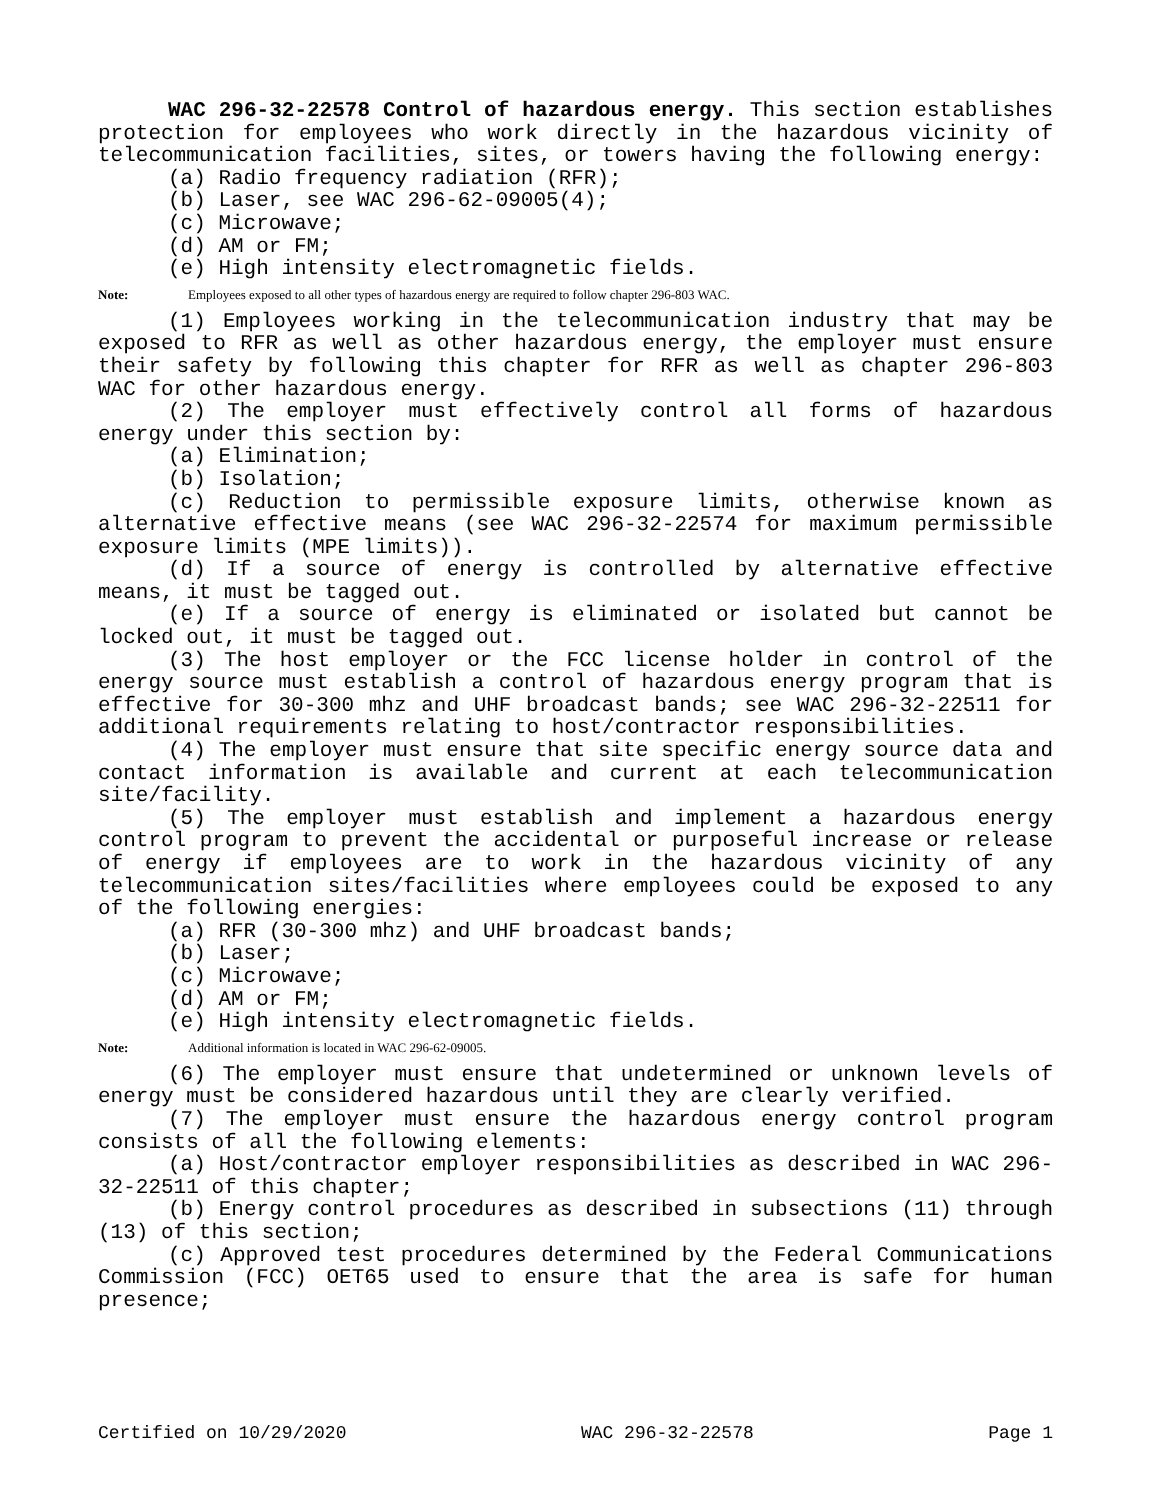WAC 296-32-22578 Control of hazardous energy. This section establishes protection for employees who work directly in the hazardous vicinity of telecommunication facilities, sites, or towers having the following energy:
(a) Radio frequency radiation (RFR);
(b) Laser, see WAC 296-62-09005(4);
(c) Microwave;
(d) AM or FM;
(e) High intensity electromagnetic fields.
Note: Employees exposed to all other types of hazardous energy are required to follow chapter 296-803 WAC.
(1) Employees working in the telecommunication industry that may be exposed to RFR as well as other hazardous energy, the employer must ensure their safety by following this chapter for RFR as well as chapter 296-803 WAC for other hazardous energy.
(2) The employer must effectively control all forms of hazardous energy under this section by:
(a) Elimination;
(b) Isolation;
(c) Reduction to permissible exposure limits, otherwise known as alternative effective means (see WAC 296-32-22574 for maximum permissible exposure limits (MPE limits)).
(d) If a source of energy is controlled by alternative effective means, it must be tagged out.
(e) If a source of energy is eliminated or isolated but cannot be locked out, it must be tagged out.
(3) The host employer or the FCC license holder in control of the energy source must establish a control of hazardous energy program that is effective for 30-300 mhz and UHF broadcast bands; see WAC 296-32-22511 for additional requirements relating to host/contractor responsibilities.
(4) The employer must ensure that site specific energy source data and contact information is available and current at each telecommunication site/facility.
(5) The employer must establish and implement a hazardous energy control program to prevent the accidental or purposeful increase or release of energy if employees are to work in the hazardous vicinity of any telecommunication sites/facilities where employees could be exposed to any of the following energies:
(a) RFR (30-300 mhz) and UHF broadcast bands;
(b) Laser;
(c) Microwave;
(d) AM or FM;
(e) High intensity electromagnetic fields.
Note: Additional information is located in WAC 296-62-09005.
(6) The employer must ensure that undetermined or unknown levels of energy must be considered hazardous until they are clearly verified.
(7) The employer must ensure the hazardous energy control program consists of all the following elements:
(a) Host/contractor employer responsibilities as described in WAC 296-32-22511 of this chapter;
(b) Energy control procedures as described in subsections (11) through (13) of this section;
(c) Approved test procedures determined by the Federal Communications Commission (FCC) OET65 used to ensure that the area is safe for human presence;
Certified on 10/29/2020 WAC 296-32-22578 Page 1